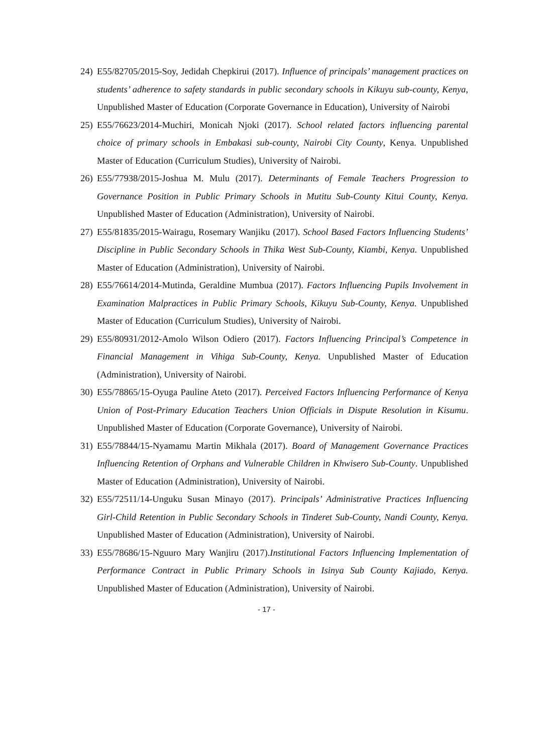24) E55/82705/2015-Soy, Jedidah Chepkirui (2017). Influence of principals’ management practices on students’ adherence to safety standards in public secondary schools in Kikuyu sub-county, Kenya, Unpublished Master of Education (Corporate Governance in Education), University of Nairobi
25) E55/76623/2014-Muchiri, Monicah Njoki (2017). School related factors influencing parental choice of primary schools in Embakasi sub-county, Nairobi City County, Kenya. Unpublished Master of Education (Curriculum Studies), University of Nairobi.
26) E55/77938/2015-Joshua M. Mulu (2017). Determinants of Female Teachers Progression to Governance Position in Public Primary Schools in Mutitu Sub-County Kitui County, Kenya. Unpublished Master of Education (Administration), University of Nairobi.
27) E55/81835/2015-Wairagu, Rosemary Wanjiku (2017). School Based Factors Influencing Students’ Discipline in Public Secondary Schools in Thika West Sub-County, Kiambi, Kenya. Unpublished Master of Education (Administration), University of Nairobi.
28) E55/76614/2014-Mutinda, Geraldine Mumbua (2017). Factors Influencing Pupils Involvement in Examination Malpractices in Public Primary Schools, Kikuyu Sub-County, Kenya. Unpublished Master of Education (Curriculum Studies), University of Nairobi.
29) E55/80931/2012-Amolo Wilson Odiero (2017). Factors Influencing Principal’s Competence in Financial Management in Vihiga Sub-County, Kenya. Unpublished Master of Education (Administration), University of Nairobi.
30) E55/78865/15-Oyuga Pauline Ateto (2017). Perceived Factors Influencing Performance of Kenya Union of Post-Primary Education Teachers Union Officials in Dispute Resolution in Kisumu. Unpublished Master of Education (Corporate Governance), University of Nairobi.
31) E55/78844/15-Nyamamu Martin Mikhala (2017). Board of Management Governance Practices Influencing Retention of Orphans and Vulnerable Children in Khwisero Sub-County. Unpublished Master of Education (Administration), University of Nairobi.
32) E55/72511/14-Unguku Susan Minayo (2017). Principals’ Administrative Practices Influencing Girl-Child Retention in Public Secondary Schools in Tinderet Sub-County, Nandi County, Kenya. Unpublished Master of Education (Administration), University of Nairobi.
33) E55/78686/15-Nguuro Mary Wanjiru (2017).Institutional Factors Influencing Implementation of Performance Contract in Public Primary Schools in Isinya Sub County Kajiado, Kenya. Unpublished Master of Education (Administration), University of Nairobi.
- 17 -